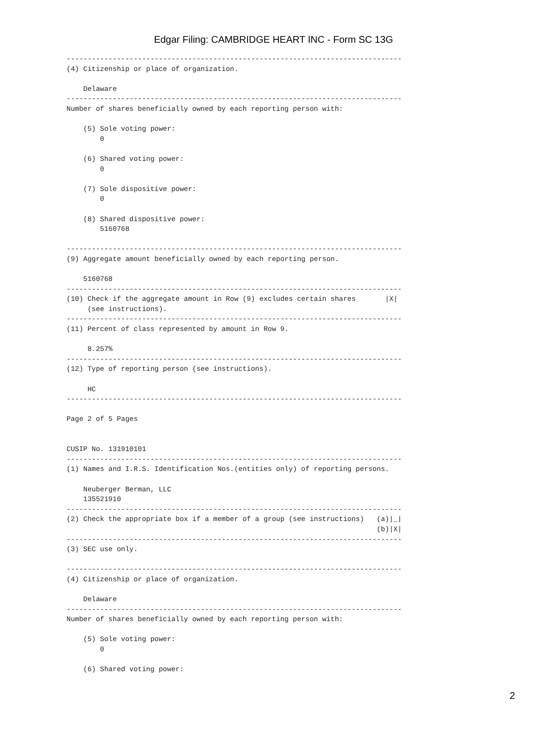Edgar Filing: CAMBRIDGE HEART INC - Form SC 13G
--------------------------------------------------------------------------------
(4) Citizenship or place of organization.

    Delaware
--------------------------------------------------------------------------------
Number of shares beneficially owned by each reporting person with:

    (5) Sole voting power:
        0

    (6) Shared voting power:
        0

    (7) Sole dispositive power:
        0

    (8) Shared dispositive power:
        5160768

--------------------------------------------------------------------------------
(9) Aggregate amount beneficially owned by each reporting person.

    5160768
--------------------------------------------------------------------------------
(10) Check if the aggregate amount in Row (9) excludes certain shares       |X|
     (see instructions).
--------------------------------------------------------------------------------
(11) Percent of class represented by amount in Row 9.

     8.257%
--------------------------------------------------------------------------------
(12) Type of reporting person (see instructions).

     HC
--------------------------------------------------------------------------------

Page 2 of 5 Pages


CUSIP No. 131910101
--------------------------------------------------------------------------------
(1) Names and I.R.S. Identification Nos.(entities only) of reporting persons.

    Neuberger Berman, LLC
    135521910
--------------------------------------------------------------------------------
(2) Check the appropriate box if a member of a group (see instructions)   (a)|_|
                                                                          (b)|X|
--------------------------------------------------------------------------------
(3) SEC use only.

--------------------------------------------------------------------------------
(4) Citizenship or place of organization.

    Delaware
--------------------------------------------------------------------------------
Number of shares beneficially owned by each reporting person with:

    (5) Sole voting power:
        0

    (6) Shared voting power:
2